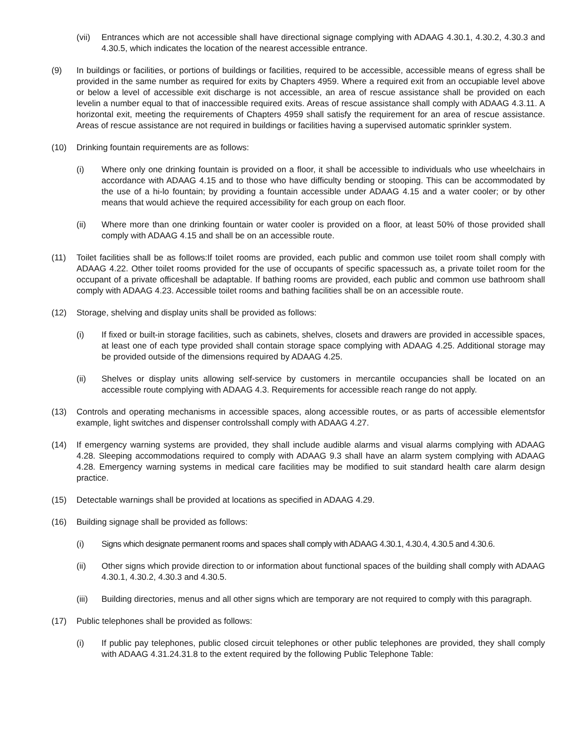(vii) Entrances which are not accessible shall have directional signage complying with ADAAG 4.30.1, 4.30.2, 4.30.3 and 4.30.5, which indicates the location of the nearest accessible entrance.
(9) In buildings or facilities, or portions of buildings or facilities, required to be accessible, accessible means of egress shall be provided in the same number as required for exits by Chapters 4959. Where a required exit from an occupiable level above or below a level of accessible exit discharge is not accessible, an area of rescue assistance shall be provided on each levelin a number equal to that of inaccessible required exits. Areas of rescue assistance shall comply with ADAAG 4.3.11. A horizontal exit, meeting the requirements of Chapters 4959 shall satisfy the requirement for an area of rescue assistance. Areas of rescue assistance are not required in buildings or facilities having a supervised automatic sprinkler system.
(10) Drinking fountain requirements are as follows:
(i) Where only one drinking fountain is provided on a floor, it shall be accessible to individuals who use wheelchairs in accordance with ADAAG 4.15 and to those who have difficulty bending or stooping. This can be accommodated by the use of a hi-lo fountain; by providing a fountain accessible under ADAAG 4.15 and a water cooler; or by other means that would achieve the required accessibility for each group on each floor.
(ii) Where more than one drinking fountain or water cooler is provided on a floor, at least 50% of those provided shall comply with ADAAG 4.15 and shall be on an accessible route.
(11) Toilet facilities shall be as follows:If toilet rooms are provided, each public and common use toilet room shall comply with ADAAG 4.22. Other toilet rooms provided for the use of occupants of specific spacessuch as, a private toilet room for the occupant of a private officeshall be adaptable. If bathing rooms are provided, each public and common use bathroom shall comply with ADAAG 4.23. Accessible toilet rooms and bathing facilities shall be on an accessible route.
(12) Storage, shelving and display units shall be provided as follows:
(i) If fixed or built-in storage facilities, such as cabinets, shelves, closets and drawers are provided in accessible spaces, at least one of each type provided shall contain storage space complying with ADAAG 4.25. Additional storage may be provided outside of the dimensions required by ADAAG 4.25.
(ii) Shelves or display units allowing self-service by customers in mercantile occupancies shall be located on an accessible route complying with ADAAG 4.3. Requirements for accessible reach range do not apply.
(13) Controls and operating mechanisms in accessible spaces, along accessible routes, or as parts of accessible elementsfor example, light switches and dispenser controlsshall comply with ADAAG 4.27.
(14) If emergency warning systems are provided, they shall include audible alarms and visual alarms complying with ADAAG 4.28. Sleeping accommodations required to comply with ADAAG 9.3 shall have an alarm system complying with ADAAG 4.28. Emergency warning systems in medical care facilities may be modified to suit standard health care alarm design practice.
(15) Detectable warnings shall be provided at locations as specified in ADAAG 4.29.
(16) Building signage shall be provided as follows:
(i) Signs which designate permanent rooms and spaces shall comply with ADAAG 4.30.1, 4.30.4, 4.30.5 and 4.30.6.
(ii) Other signs which provide direction to or information about functional spaces of the building shall comply with ADAAG 4.30.1, 4.30.2, 4.30.3 and 4.30.5.
(iii) Building directories, menus and all other signs which are temporary are not required to comply with this paragraph.
(17) Public telephones shall be provided as follows:
(i) If public pay telephones, public closed circuit telephones or other public telephones are provided, they shall comply with ADAAG 4.31.24.31.8 to the extent required by the following Public Telephone Table: